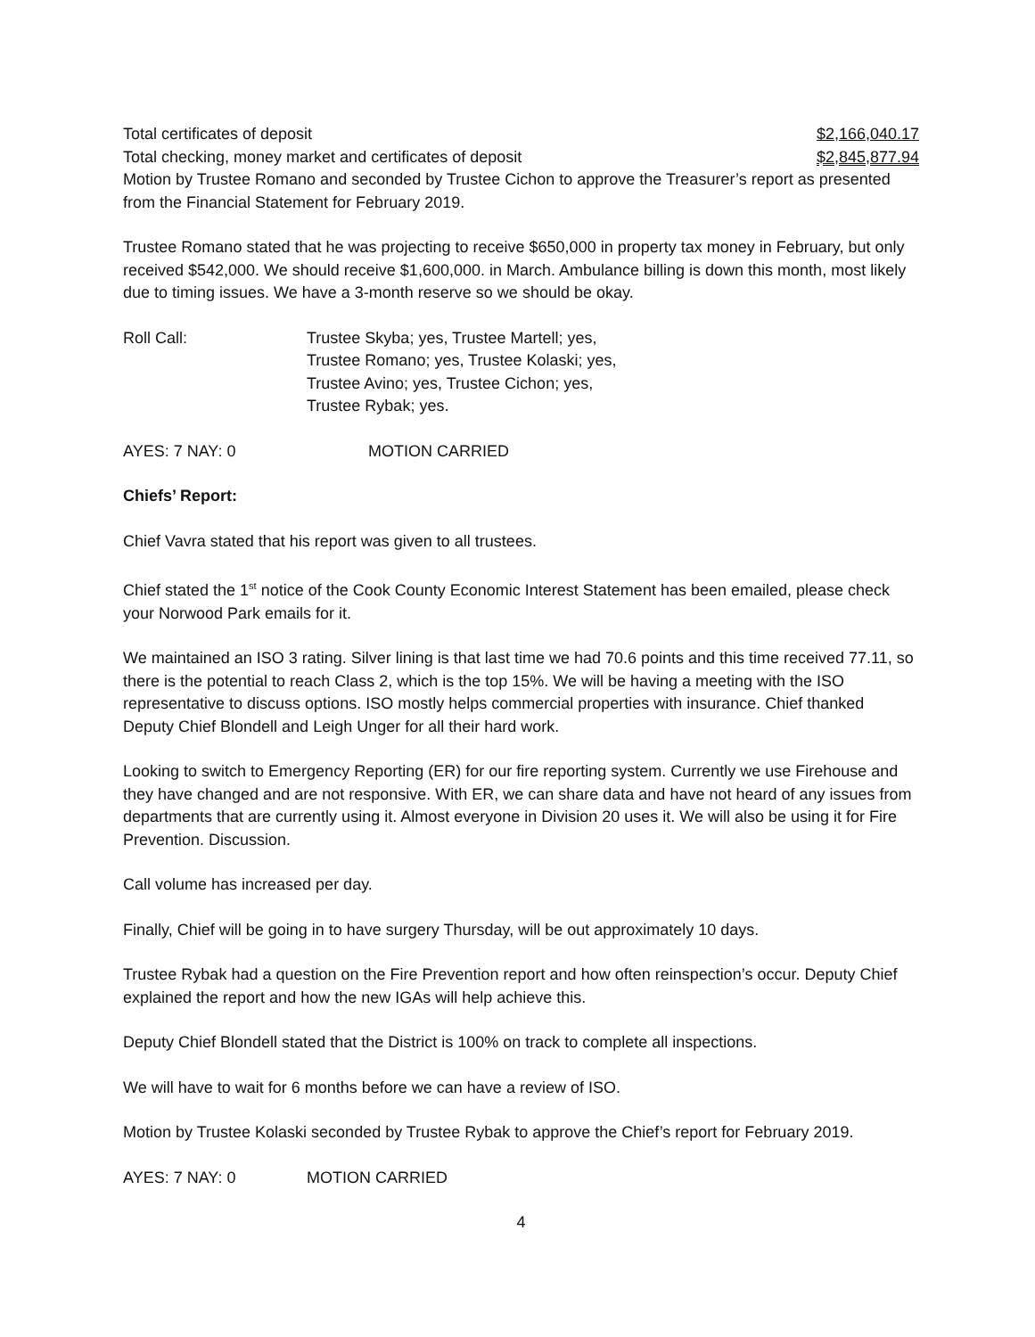Total certificates of deposit $2,166,040.17
Total checking, money market and certificates of deposit $2,845,877.94
Motion by Trustee Romano and seconded by Trustee Cichon to approve the Treasurer’s report as presented from the Financial Statement for February 2019.
Trustee Romano stated that he was projecting to receive $650,000 in property tax money in February, but only received $542,000. We should receive $1,600,000. in March. Ambulance billing is down this month, most likely due to timing issues. We have a 3-month reserve so we should be okay.
Roll Call: Trustee Skyba; yes, Trustee Martell; yes,
Trustee Romano; yes, Trustee Kolaski; yes,
Trustee Avino; yes, Trustee Cichon; yes,
Trustee Rybak; yes.
AYES: 7 NAY: 0 MOTION CARRIED
Chiefs’ Report:
Chief Vavra stated that his report was given to all trustees.
Chief stated the 1<sup>st</sup> notice of the Cook County Economic Interest Statement has been emailed, please check your Norwood Park emails for it.
We maintained an ISO 3 rating. Silver lining is that last time we had 70.6 points and this time received 77.11, so there is the potential to reach Class 2, which is the top 15%. We will be having a meeting with the ISO representative to discuss options. ISO mostly helps commercial properties with insurance. Chief thanked Deputy Chief Blondell and Leigh Unger for all their hard work.
Looking to switch to Emergency Reporting (ER) for our fire reporting system. Currently we use Firehouse and they have changed and are not responsive. With ER, we can share data and have not heard of any issues from departments that are currently using it. Almost everyone in Division 20 uses it. We will also be using it for Fire Prevention. Discussion.
Call volume has increased per day.
Finally, Chief will be going in to have surgery Thursday, will be out approximately 10 days.
Trustee Rybak had a question on the Fire Prevention report and how often reinspection’s occur. Deputy Chief explained the report and how the new IGAs will help achieve this.
Deputy Chief Blondell stated that the District is 100% on track to complete all inspections.
We will have to wait for 6 months before we can have a review of ISO.
Motion by Trustee Kolaski seconded by Trustee Rybak to approve the Chief’s report for February 2019.
AYES: 7 NAY: 0 MOTION CARRIED
4